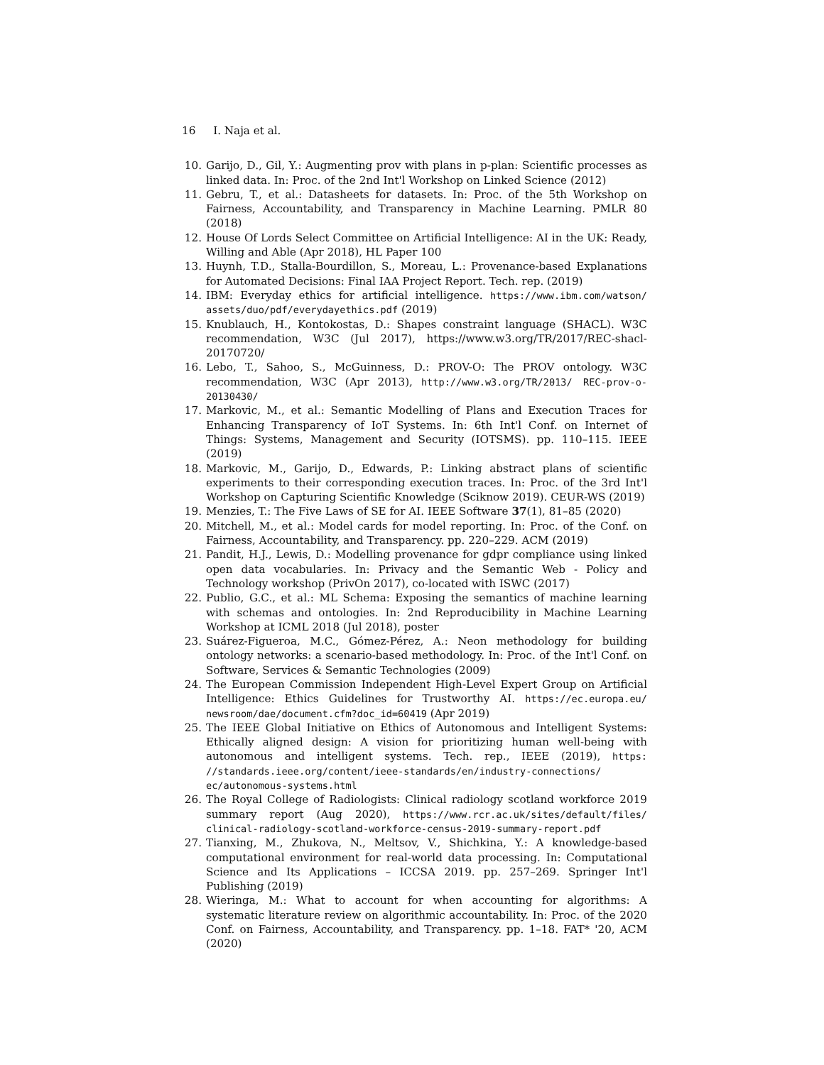16 I. Naja et al.
10. Garijo, D., Gil, Y.: Augmenting prov with plans in p-plan: Scientific processes as linked data. In: Proc. of the 2nd Int'l Workshop on Linked Science (2012)
11. Gebru, T., et al.: Datasheets for datasets. In: Proc. of the 5th Workshop on Fairness, Accountability, and Transparency in Machine Learning. PMLR 80 (2018)
12. House Of Lords Select Committee on Artificial Intelligence: AI in the UK: Ready, Willing and Able (Apr 2018), HL Paper 100
13. Huynh, T.D., Stalla-Bourdillon, S., Moreau, L.: Provenance-based Explanations for Automated Decisions: Final IAA Project Report. Tech. rep. (2019)
14. IBM: Everyday ethics for artificial intelligence. https://www.ibm.com/watson/ assets/duo/pdf/everydayethics.pdf (2019)
15. Knublauch, H., Kontokostas, D.: Shapes constraint language (SHACL). W3C recommendation, W3C (Jul 2017), https://www.w3.org/TR/2017/REC-shacl-20170720/
16. Lebo, T., Sahoo, S., McGuinness, D.: PROV-O: The PROV ontology. W3C recommendation, W3C (Apr 2013), http://www.w3.org/TR/2013/ REC-prov-o-20130430/
17. Markovic, M., et al.: Semantic Modelling of Plans and Execution Traces for Enhancing Transparency of IoT Systems. In: 6th Int'l Conf. on Internet of Things: Systems, Management and Security (IOTSMS). pp. 110–115. IEEE (2019)
18. Markovic, M., Garijo, D., Edwards, P.: Linking abstract plans of scientific experiments to their corresponding execution traces. In: Proc. of the 3rd Int'l Workshop on Capturing Scientific Knowledge (Sciknow 2019). CEUR-WS (2019)
19. Menzies, T.: The Five Laws of SE for AI. IEEE Software 37(1), 81–85 (2020)
20. Mitchell, M., et al.: Model cards for model reporting. In: Proc. of the Conf. on Fairness, Accountability, and Transparency. pp. 220–229. ACM (2019)
21. Pandit, H.J., Lewis, D.: Modelling provenance for gdpr compliance using linked open data vocabularies. In: Privacy and the Semantic Web - Policy and Technology workshop (PrivOn 2017), co-located with ISWC (2017)
22. Publio, G.C., et al.: ML Schema: Exposing the semantics of machine learning with schemas and ontologies. In: 2nd Reproducibility in Machine Learning Workshop at ICML 2018 (Jul 2018), poster
23. Suárez-Figueroa, M.C., Gómez-Pérez, A.: Neon methodology for building ontology networks: a scenario-based methodology. In: Proc. of the Int'l Conf. on Software, Services & Semantic Technologies (2009)
24. The European Commission Independent High-Level Expert Group on Artificial Intelligence: Ethics Guidelines for Trustworthy AI. https://ec.europa.eu/ newsroom/dae/document.cfm?doc_id=60419 (Apr 2019)
25. The IEEE Global Initiative on Ethics of Autonomous and Intelligent Systems: Ethically aligned design: A vision for prioritizing human well-being with autonomous and intelligent systems. Tech. rep., IEEE (2019), https: //standards.ieee.org/content/ieee-standards/en/industry-connections/ ec/autonomous-systems.html
26. The Royal College of Radiologists: Clinical radiology scotland workforce 2019 summary report (Aug 2020), https://www.rcr.ac.uk/sites/default/files/ clinical-radiology-scotland-workforce-census-2019-summary-report.pdf
27. Tianxing, M., Zhukova, N., Meltsov, V., Shichkina, Y.: A knowledge-based computational environment for real-world data processing. In: Computational Science and Its Applications – ICCSA 2019. pp. 257–269. Springer Int'l Publishing (2019)
28. Wieringa, M.: What to account for when accounting for algorithms: A systematic literature review on algorithmic accountability. In: Proc. of the 2020 Conf. on Fairness, Accountability, and Transparency. pp. 1–18. FAT* '20, ACM (2020)